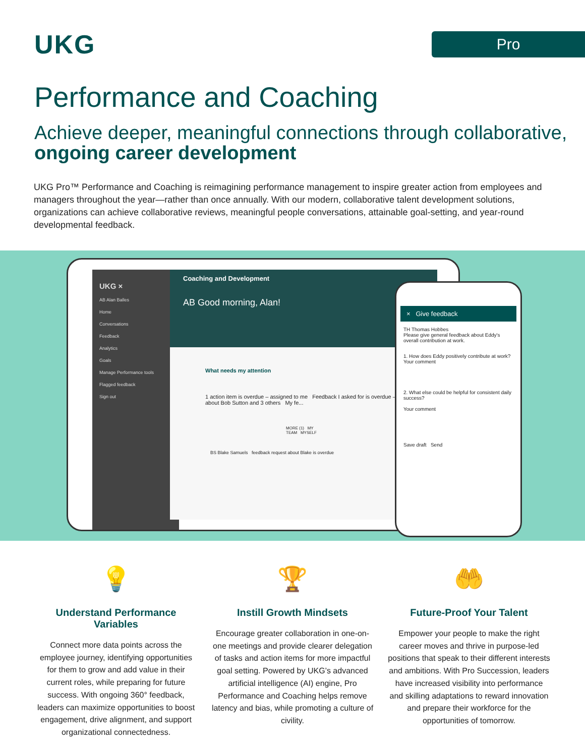UKG
Pro
Performance and Coaching
Achieve deeper, meaningful connections through collaborative, ongoing career development
UKG Pro™ Performance and Coaching is reimagining performance management to inspire greater action from employees and managers throughout the year—rather than once annually. With our modern, collaborative talent development solutions, organizations can achieve collaborative reviews, meaningful people conversations, attainable goal-setting, and year-round developmental feedback.
UKG ×
AB Alan Balles
Home
Conversations
Feedback
Analytics
Goals
Manage Performance tools
Flagged feedback
Sign out
Coaching and Development
AB Good morning, Alan!
What needs my attention
1 action item is overdue – assigned to me Feedback I asked for is overdue – about Bob Sutton and 3 others My fe...
MORE (1) MY TEAM MYSELF
BS Blake Samuels feedback request about Blake is overdue
× Give feedback
TH Thomas Hobbes
Please give general feedback about Eddy's overall contribution at work.
1. How does Eddy positively contribute at work?
Your comment
2. What else could be helpful for consistent daily success?
Your comment
Save draft Send
💡
Understand Performance Variables
Connect more data points across the employee journey, identifying opportunities for them to grow and add value in their current roles, while preparing for future success. With ongoing 360° feedback, leaders can maximize opportunities to boost engagement, drive alignment, and support organizational connectedness.
🏆
Instill Growth Mindsets
Encourage greater collaboration in one-on-one meetings and provide clearer delegation of tasks and action items for more impactful goal setting. Powered by UKG’s advanced artificial intelligence (AI) engine, Pro Performance and Coaching helps remove latency and bias, while promoting a culture of civility.
🤲
Future-Proof Your Talent
Empower your people to make the right career moves and thrive in purpose-led positions that speak to their different interests and ambitions. With Pro Succession, leaders have increased visibility into performance and skilling adaptations to reward innovation and prepare their workforce for the opportunities of tomorrow.